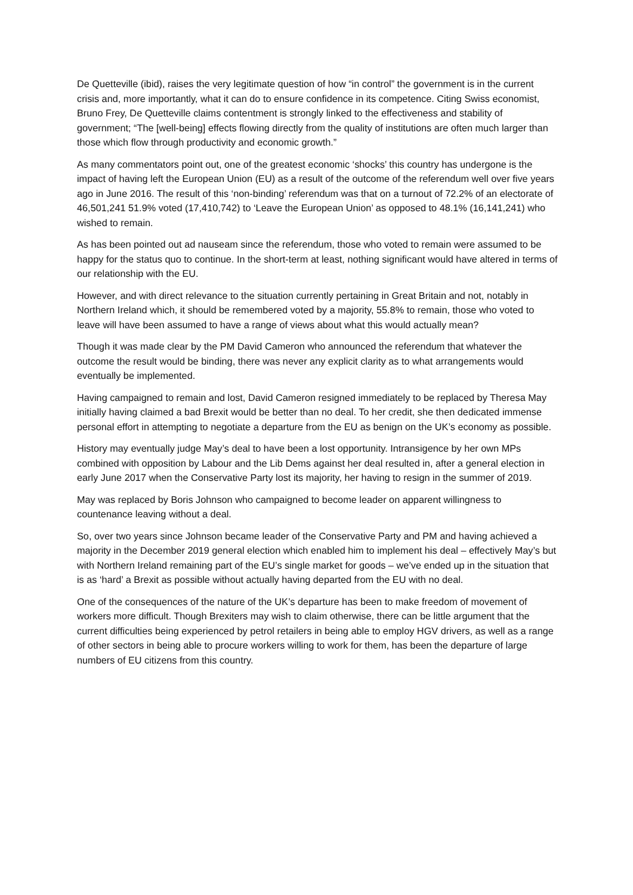De Quetteville (ibid), raises the very legitimate question of how “in control” the government is in the current crisis and, more importantly, what it can do to ensure confidence in its competence. Citing Swiss economist, Bruno Frey, De Quetteville claims contentment is strongly linked to the effectiveness and stability of government; “The [well-being] effects flowing directly from the quality of institutions are often much larger than those which flow through productivity and economic growth.”
As many commentators point out, one of the greatest economic ‘shocks’ this country has undergone is the impact of having left the European Union (EU) as a result of the outcome of the referendum well over five years ago in June 2016. The result of this ‘non-binding’ referendum was that on a turnout of 72.2% of an electorate of 46,501,241 51.9% voted (17,410,742) to ‘Leave the European Union’ as opposed to 48.1% (16,141,241) who wished to remain.
As has been pointed out ad nauseam since the referendum, those who voted to remain were assumed to be happy for the status quo to continue. In the short-term at least, nothing significant would have altered in terms of our relationship with the EU.
However, and with direct relevance to the situation currently pertaining in Great Britain and not, notably in Northern Ireland which, it should be remembered voted by a majority, 55.8% to remain, those who voted to leave will have been assumed to have a range of views about what this would actually mean?
Though it was made clear by the PM David Cameron who announced the referendum that whatever the outcome the result would be binding, there was never any explicit clarity as to what arrangements would eventually be implemented.
Having campaigned to remain and lost, David Cameron resigned immediately to be replaced by Theresa May initially having claimed a bad Brexit would be better than no deal. To her credit, she then dedicated immense personal effort in attempting to negotiate a departure from the EU as benign on the UK’s economy as possible.
History may eventually judge May’s deal to have been a lost opportunity. Intransigence by her own MPs combined with opposition by Labour and the Lib Dems against her deal resulted in, after a general election in early June 2017 when the Conservative Party lost its majority, her having to resign in the summer of 2019.
May was replaced by Boris Johnson who campaigned to become leader on apparent willingness to countenance leaving without a deal.
So, over two years since Johnson became leader of the Conservative Party and PM and having achieved a majority in the December 2019 general election which enabled him to implement his deal – effectively May’s but with Northern Ireland remaining part of the EU’s single market for goods – we’ve ended up in the situation that is as ‘hard’ a Brexit as possible without actually having departed from the EU with no deal.
One of the consequences of the nature of the UK’s departure has been to make freedom of movement of workers more difficult. Though Brexiters may wish to claim otherwise, there can be little argument that the current difficulties being experienced by petrol retailers in being able to employ HGV drivers, as well as a range of other sectors in being able to procure workers willing to work for them, has been the departure of large numbers of EU citizens from this country.